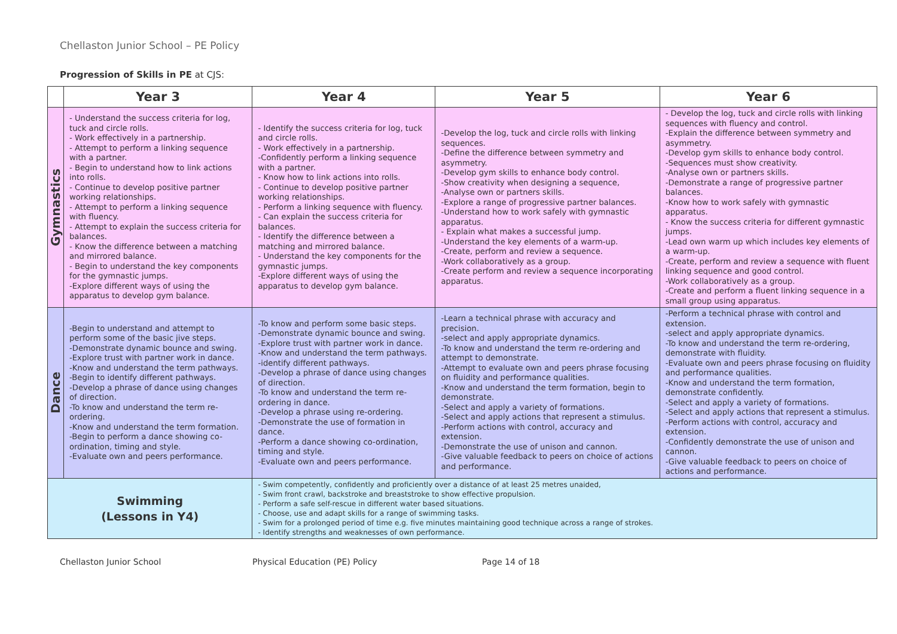Chellaston Junior School – PE Policy
Progression of Skills in PE at CJS:
| | Year 3 | | Year 4 | Year 5 | Year 6 |
| --- | --- | --- | --- | --- | --- |
| Gymnastics | - Understand the success criteria for log, tuck and circle rolls. - Work effectively in a partnership. - Attempt to perform a linking sequence with a partner. - Begin to understand how to link actions into rolls. - Continue to develop positive partner working relationships. - Attempt to perform a linking sequence with fluency. - Attempt to explain the success criteria for balances. - Know the difference between a matching and mirrored balance. - Begin to understand the key components for the gymnastic jumps. -Explore different ways of using the apparatus to develop gym balance. | | - Identify the success criteria for log, tuck and circle rolls. - Work effectively in a partnership. -Confidently perform a linking sequence with a partner. - Know how to link actions into rolls. - Continue to develop positive partner working relationships. - Perform a linking sequence with fluency. - Can explain the success criteria for balances. - Identify the difference between a matching and mirrored balance. - Understand the key components for the gymnastic jumps. -Explore different ways of using the apparatus to develop gym balance. | -Develop the log, tuck and circle rolls with linking sequences. -Define the difference between symmetry and asymmetry. -Develop gym skills to enhance body control. -Show creativity when designing a sequence, -Analyse own or partners skills. -Explore a range of progressive partner balances. -Understand how to work safely with gymnastic apparatus. - Explain what makes a successful jump. -Understand the key elements of a warm-up. -Create, perform and review a sequence. -Work collaboratively as a group. -Create perform and review a sequence incorporating apparatus. | - Develop the log, tuck and circle rolls with linking sequences with fluency and control. -Explain the difference between symmetry and asymmetry. -Develop gym skills to enhance body control. -Sequences must show creativity. -Analyse own or partners skills. -Demonstrate a range of progressive partner balances. -Know how to work safely with gymnastic apparatus. - Know the success criteria for different gymnastic jumps. -Lead own warm up which includes key elements of a warm-up. -Create, perform and review a sequence with fluent linking sequence and good control. -Work collaboratively as a group. -Create and perform a fluent linking sequence in a small group using apparatus. |
| Dance | -Begin to understand and attempt to perform some of the basic jive steps. -Demonstrate dynamic bounce and swing. -Explore trust with partner work in dance. -Know and understand the term pathways. -Begin to identify different pathways. -Develop a phrase of dance using changes of direction. -To know and understand the term re-ordering. -Know and understand the term formation. -Begin to perform a dance showing co-ordination, timing and style. -Evaluate own and peers performance. | | -To know and perform some basic steps. -Demonstrate dynamic bounce and swing. -Explore trust with partner work in dance. -Know and understand the term pathways. -identify different pathways. -Develop a phrase of dance using changes of direction. -To know and understand the term re-ordering in dance. -Develop a phrase using re-ordering. -Demonstrate the use of formation in dance. -Perform a dance showing co-ordination, timing and style. -Evaluate own and peers performance. | -Learn a technical phrase with accuracy and precision. -select and apply appropriate dynamics. -To know and understand the term re-ordering and attempt to demonstrate. -Attempt to evaluate own and peers phrase focusing on fluidity and performance qualities. -Know and understand the term formation, begin to demonstrate. -Select and apply a variety of formations. -Select and apply actions that represent a stimulus. -Perform actions with control, accuracy and extension. -Demonstrate the use of unison and cannon. -Give valuable feedback to peers on choice of actions and performance. | -Perform a technical phrase with control and extension. -select and apply appropriate dynamics. -To know and understand the term re-ordering, demonstrate with fluidity. -Evaluate own and peers phrase focusing on fluidity and performance qualities. -Know and understand the term formation, demonstrate confidently. -Select and apply a variety of formations. -Select and apply actions that represent a stimulus. -Perform actions with control, accuracy and extension. -Confidently demonstrate the use of unison and cannon. -Give valuable feedback to peers on choice of actions and performance. |
| Swimming (Lessons in Y4) | | - Swim competently, confidently and proficiently over a distance of at least 25 metres unaided, - Swim front crawl, backstroke and breaststroke to show effective propulsion. - Perform a safe self-rescue in different water based situations. - Choose, use and adapt skills for a range of swimming tasks. - Swim for a prolonged period of time e.g. five minutes maintaining good technique across a range of strokes. - Identify strengths and weaknesses of own performance. | | | |
Chellaston Junior School Physical Education (PE) Policy Page 14 of 18